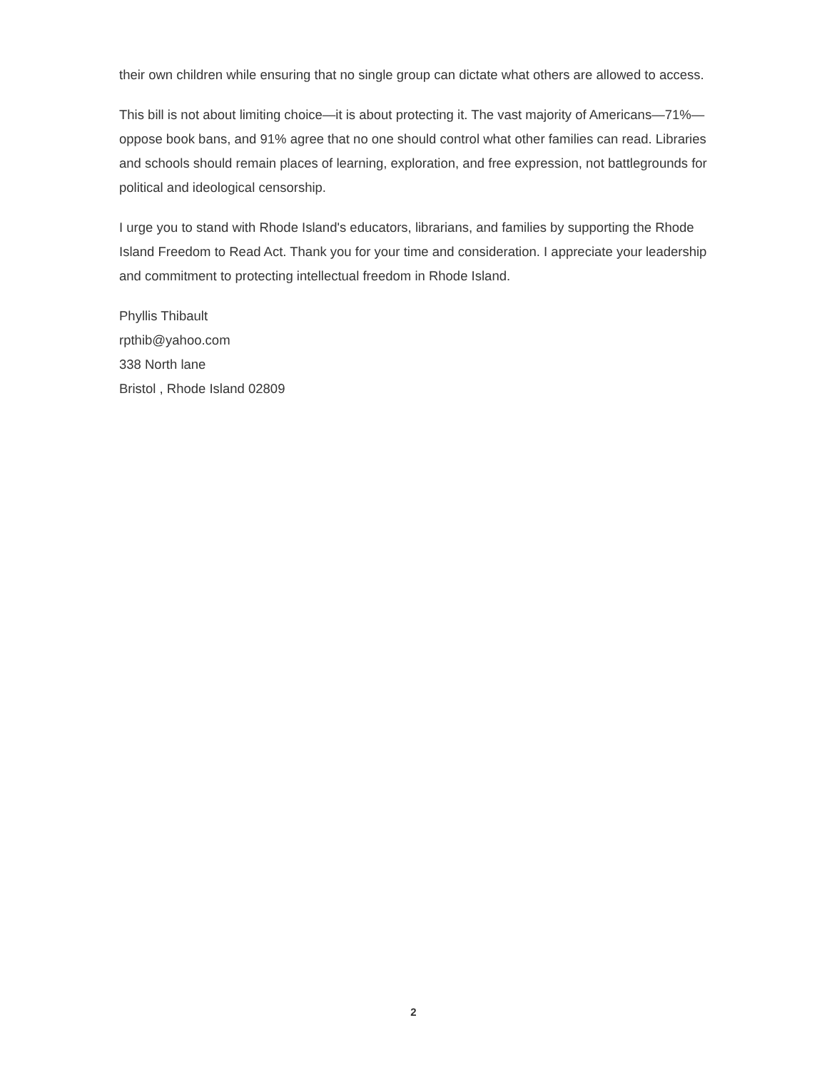their own children while ensuring that no single group can dictate what others are allowed to access.
This bill is not about limiting choice—it is about protecting it. The vast majority of Americans—71%—oppose book bans, and 91% agree that no one should control what other families can read. Libraries and schools should remain places of learning, exploration, and free expression, not battlegrounds for political and ideological censorship.
I urge you to stand with Rhode Island's educators, librarians, and families by supporting the Rhode Island Freedom to Read Act. Thank you for your time and consideration. I appreciate your leadership and commitment to protecting intellectual freedom in Rhode Island.
Phyllis Thibault
rpthib@yahoo.com
338 North lane
Bristol , Rhode Island 02809
2